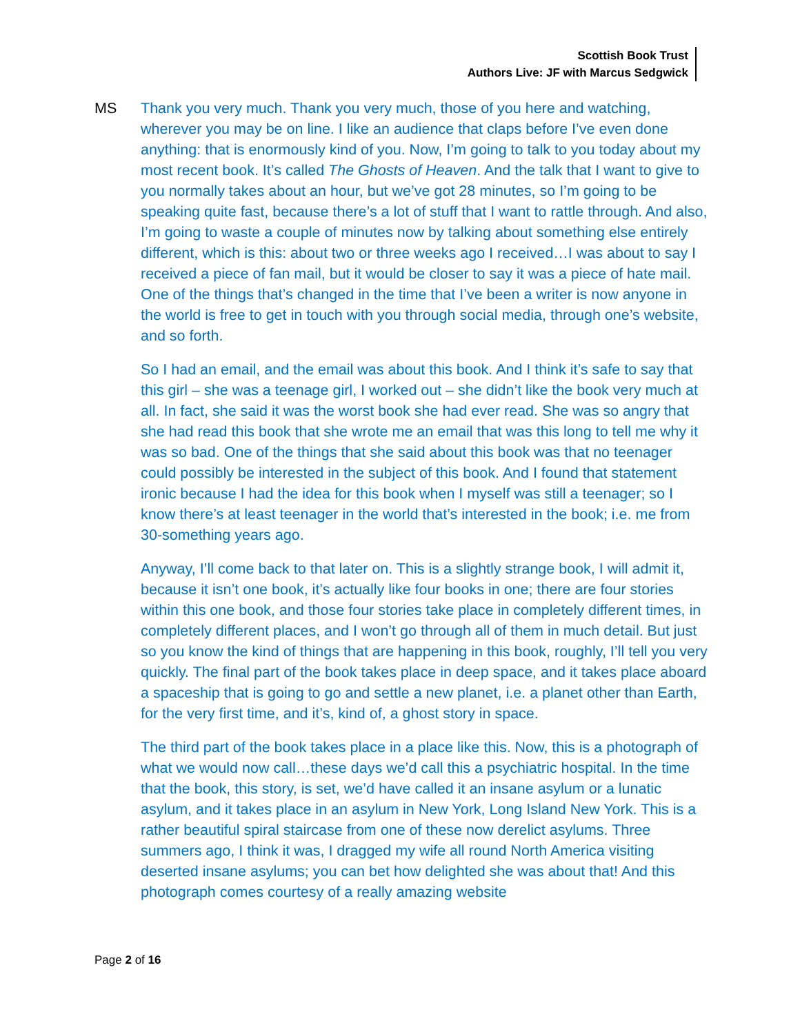Scottish Book Trust
Authors Live: JF with Marcus Sedgwick
MS Thank you very much. Thank you very much, those of you here and watching, wherever you may be on line. I like an audience that claps before I’ve even done anything: that is enormously kind of you. Now, I’m going to talk to you today about my most recent book. It’s called The Ghosts of Heaven. And the talk that I want to give to you normally takes about an hour, but we’ve got 28 minutes, so I’m going to be speaking quite fast, because there’s a lot of stuff that I want to rattle through. And also, I’m going to waste a couple of minutes now by talking about something else entirely different, which is this: about two or three weeks ago I received…I was about to say I received a piece of fan mail, but it would be closer to say it was a piece of hate mail. One of the things that’s changed in the time that I’ve been a writer is now anyone in the world is free to get in touch with you through social media, through one’s website, and so forth.
So I had an email, and the email was about this book. And I think it’s safe to say that this girl – she was a teenage girl, I worked out – she didn’t like the book very much at all. In fact, she said it was the worst book she had ever read. She was so angry that she had read this book that she wrote me an email that was this long to tell me why it was so bad. One of the things that she said about this book was that no teenager could possibly be interested in the subject of this book. And I found that statement ironic because I had the idea for this book when I myself was still a teenager; so I know there’s at least teenager in the world that’s interested in the book; i.e. me from 30-something years ago.
Anyway, I’ll come back to that later on. This is a slightly strange book, I will admit it, because it isn’t one book, it’s actually like four books in one; there are four stories within this one book, and those four stories take place in completely different times, in completely different places, and I won’t go through all of them in much detail. But just so you know the kind of things that are happening in this book, roughly, I’ll tell you very quickly. The final part of the book takes place in deep space, and it takes place aboard a spaceship that is going to go and settle a new planet, i.e. a planet other than Earth, for the very first time, and it’s, kind of, a ghost story in space.
The third part of the book takes place in a place like this. Now, this is a photograph of what we would now call…these days we’d call this a psychiatric hospital. In the time that the book, this story, is set, we’d have called it an insane asylum or a lunatic asylum, and it takes place in an asylum in New York, Long Island New York. This is a rather beautiful spiral staircase from one of these now derelict asylums. Three summers ago, I think it was, I dragged my wife all round North America visiting deserted insane asylums; you can bet how delighted she was about that! And this photograph comes courtesy of a really amazing website
Page 2 of 16